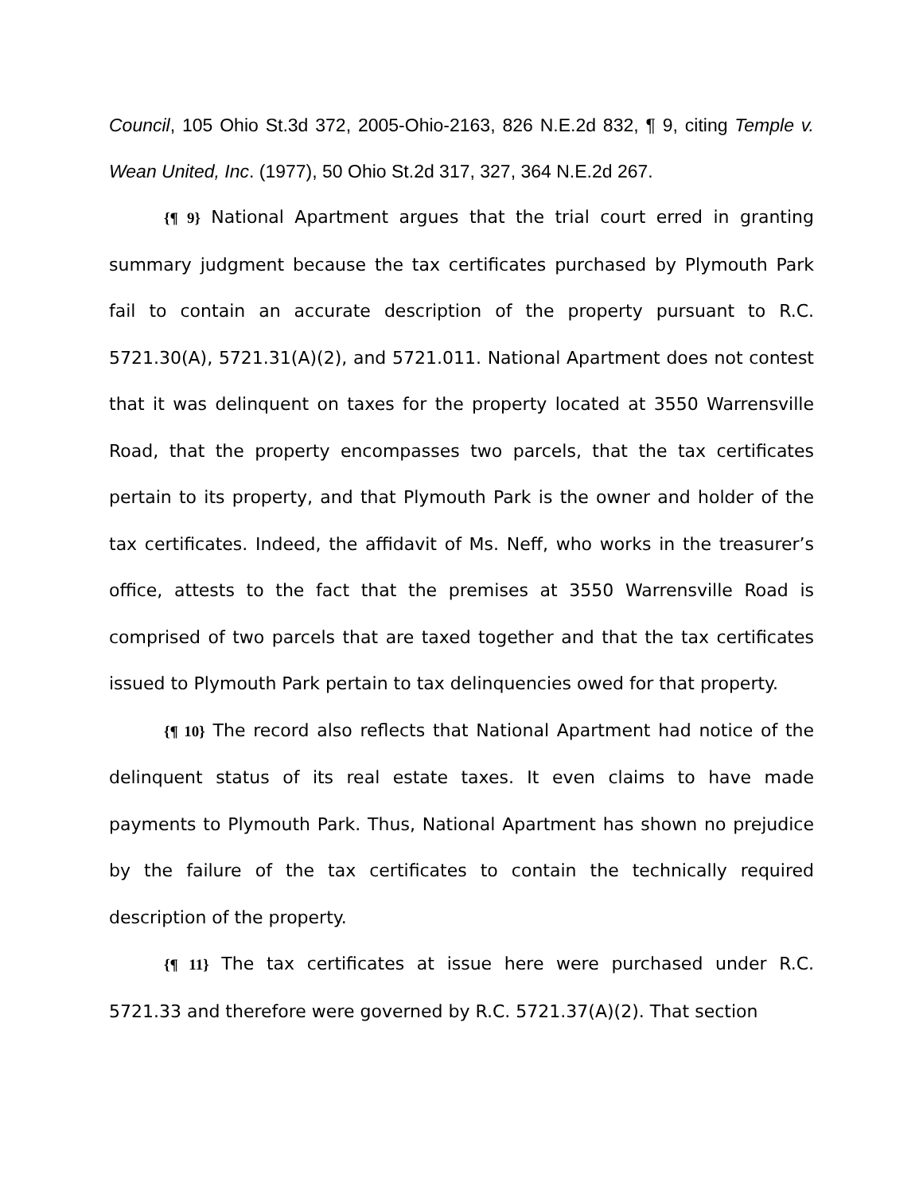Council, 105 Ohio St.3d 372, 2005-Ohio-2163, 826 N.E.2d 832, ¶ 9, citing Temple v. Wean United, Inc. (1977), 50 Ohio St.2d 317, 327, 364 N.E.2d 267.
{¶ 9} National Apartment argues that the trial court erred in granting summary judgment because the tax certificates purchased by Plymouth Park fail to contain an accurate description of the property pursuant to R.C. 5721.30(A), 5721.31(A)(2), and 5721.011. National Apartment does not contest that it was delinquent on taxes for the property located at 3550 Warrensville Road, that the property encompasses two parcels, that the tax certificates pertain to its property, and that Plymouth Park is the owner and holder of the tax certificates. Indeed, the affidavit of Ms. Neff, who works in the treasurer’s office, attests to the fact that the premises at 3550 Warrensville Road is comprised of two parcels that are taxed together and that the tax certificates issued to Plymouth Park pertain to tax delinquencies owed for that property.
{¶ 10} The record also reflects that National Apartment had notice of the delinquent status of its real estate taxes. It even claims to have made payments to Plymouth Park. Thus, National Apartment has shown no prejudice by the failure of the tax certificates to contain the technically required description of the property.
{¶ 11} The tax certificates at issue here were purchased under R.C. 5721.33 and therefore were governed by R.C. 5721.37(A)(2). That section